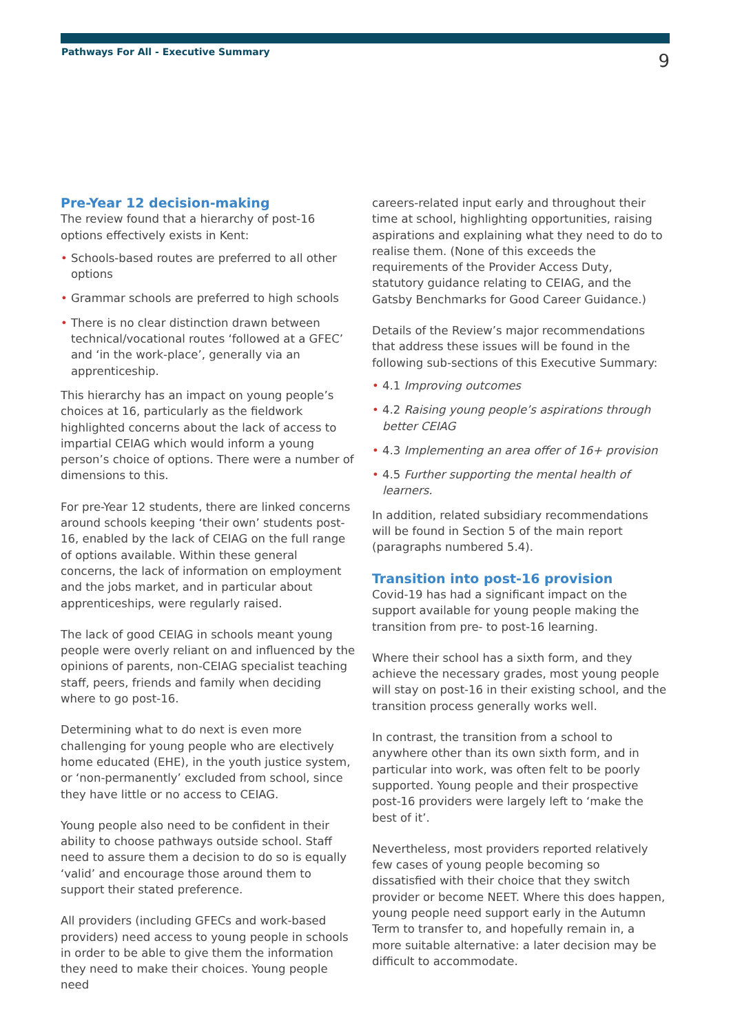Pathways For All - Executive Summary
9
Pre-Year 12 decision-making
The review found that a hierarchy of post-16 options effectively exists in Kent:
• Schools-based routes are preferred to all other options
• Grammar schools are preferred to high schools
• There is no clear distinction drawn between technical/vocational routes ‘followed at a GFEC’ and ‘in the work-place’, generally via an apprenticeship.
This hierarchy has an impact on young people’s choices at 16, particularly as the fieldwork highlighted concerns about the lack of access to impartial CEIAG which would inform a young person’s choice of options. There were a number of dimensions to this.
For pre-Year 12 students, there are linked concerns around schools keeping ‘their own’ students post-16, enabled by the lack of CEIAG on the full range of options available. Within these general concerns, the lack of information on employment and the jobs market, and in particular about apprenticeships, were regularly raised.
The lack of good CEIAG in schools meant young people were overly reliant on and influenced by the opinions of parents, non-CEIAG specialist teaching staff, peers, friends and family when deciding where to go post-16.
Determining what to do next is even more challenging for young people who are electively home educated (EHE), in the youth justice system, or ‘non-permanently’ excluded from school, since they have little or no access to CEIAG.
Young people also need to be confident in their ability to choose pathways outside school. Staff need to assure them a decision to do so is equally ‘valid’ and encourage those around them to support their stated preference.
All providers (including GFECs and work-based providers) need access to young people in schools in order to be able to give them the information they need to make their choices. Young people need
careers-related input early and throughout their time at school, highlighting opportunities, raising aspirations and explaining what they need to do to realise them. (None of this exceeds the requirements of the Provider Access Duty, statutory guidance relating to CEIAG, and the Gatsby Benchmarks for Good Career Guidance.)
Details of the Review’s major recommendations that address these issues will be found in the following sub-sections of this Executive Summary:
• 4.1 Improving outcomes
• 4.2 Raising young people’s aspirations through better CEIAG
• 4.3 Implementing an area offer of 16+ provision
• 4.5 Further supporting the mental health of learners.
In addition, related subsidiary recommendations will be found in Section 5 of the main report (paragraphs numbered 5.4).
Transition into post-16 provision
Covid-19 has had a significant impact on the support available for young people making the transition from pre- to post-16 learning.
Where their school has a sixth form, and they achieve the necessary grades, most young people will stay on post-16 in their existing school, and the transition process generally works well.
In contrast, the transition from a school to anywhere other than its own sixth form, and in particular into work, was often felt to be poorly supported. Young people and their prospective post-16 providers were largely left to ‘make the best of it’.
Nevertheless, most providers reported relatively few cases of young people becoming so dissatisfied with their choice that they switch provider or become NEET. Where this does happen, young people need support early in the Autumn Term to transfer to, and hopefully remain in, a more suitable alternative: a later decision may be difficult to accommodate.